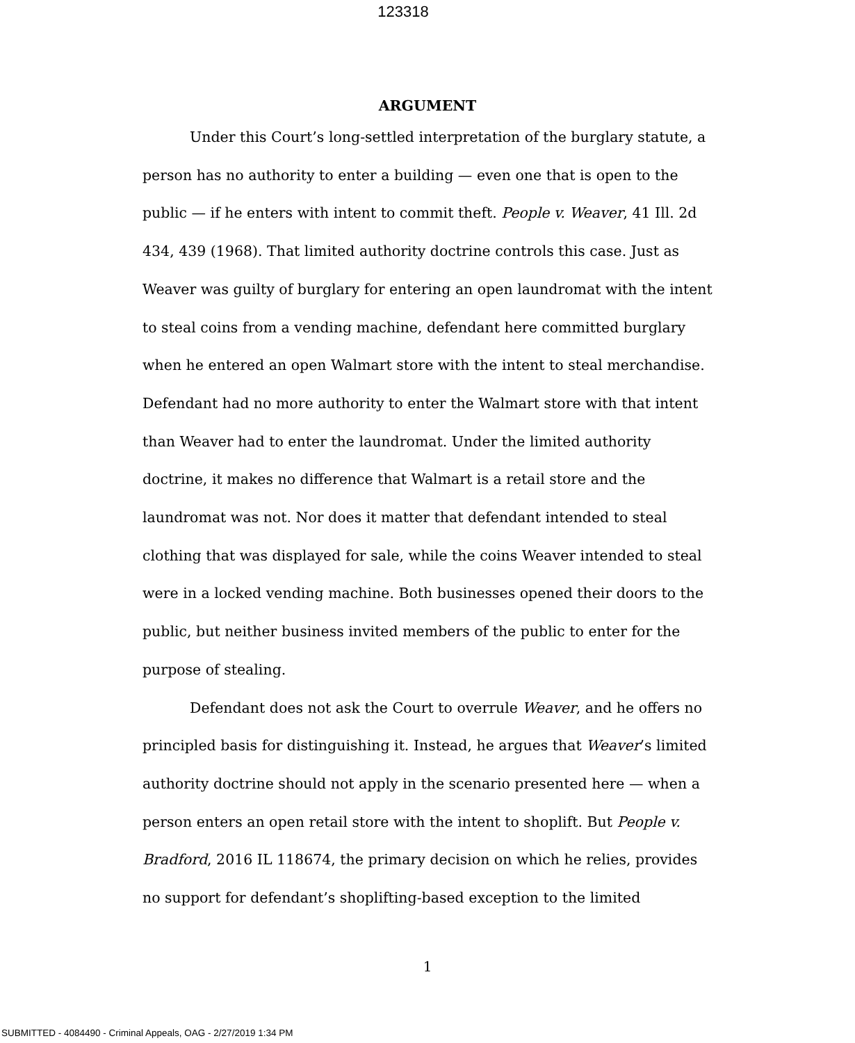123318
ARGUMENT
Under this Court’s long-settled interpretation of the burglary statute, a person has no authority to enter a building — even one that is open to the public — if he enters with intent to commit theft. People v. Weaver, 41 Ill. 2d 434, 439 (1968). That limited authority doctrine controls this case. Just as Weaver was guilty of burglary for entering an open laundromat with the intent to steal coins from a vending machine, defendant here committed burglary when he entered an open Walmart store with the intent to steal merchandise. Defendant had no more authority to enter the Walmart store with that intent than Weaver had to enter the laundromat. Under the limited authority doctrine, it makes no difference that Walmart is a retail store and the laundromat was not. Nor does it matter that defendant intended to steal clothing that was displayed for sale, while the coins Weaver intended to steal were in a locked vending machine. Both businesses opened their doors to the public, but neither business invited members of the public to enter for the purpose of stealing.
Defendant does not ask the Court to overrule Weaver, and he offers no principled basis for distinguishing it. Instead, he argues that Weaver’s limited authority doctrine should not apply in the scenario presented here — when a person enters an open retail store with the intent to shoplift. But People v. Bradford, 2016 IL 118674, the primary decision on which he relies, provides no support for defendant’s shoplifting-based exception to the limited
1
SUBMITTED - 4084490 - Criminal Appeals, OAG - 2/27/2019 1:34 PM